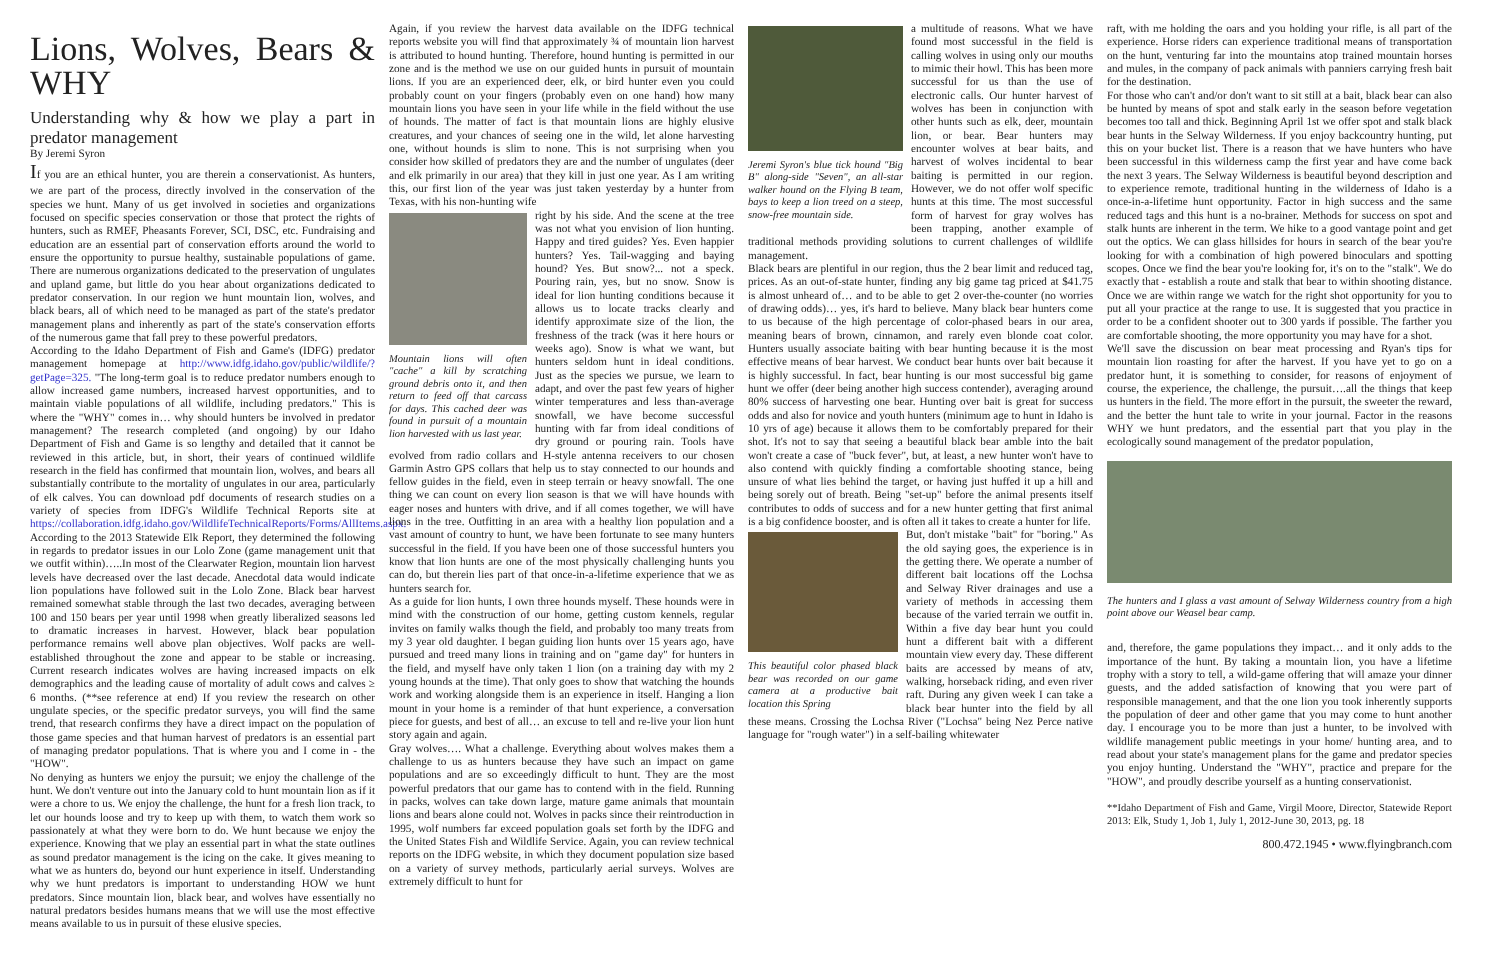Lions, Wolves, Bears & WHY
Understanding why & how we play a part in predator management
By Jeremi Syron
If you are an ethical hunter, you are therein a conservationist. As hunters, we are part of the process, directly involved in the conservation of the species we hunt. Many of us get involved in societies and organizations focused on specific species conservation or those that protect the rights of hunters, such as RMEF, Pheasants Forever, SCI, DSC, etc. Fundraising and education are an essential part of conservation efforts around the world to ensure the opportunity to pursue healthy, sustainable populations of game. There are numerous organizations dedicated to the preservation of ungulates and upland game, but little do you hear about organizations dedicated to predator conservation. In our region we hunt mountain lion, wolves, and black bears, all of which need to be managed as part of the state's predator management plans and inherently as part of the state's conservation efforts of the numerous game that fall prey to these powerful predators.
According to the Idaho Department of Fish and Game's (IDFG) predator management homepage at http://www.idfg.idaho.gov/public/wildlife/?getPage=325. "The long-term goal is to reduce predator numbers enough to allow increased game numbers, increased harvest opportunities, and to maintain viable populations of all wildlife, including predators." This is where the "WHY" comes in… why should hunters be involved in predator management? The research completed (and ongoing) by our Idaho Department of Fish and Game is so lengthy and detailed that it cannot be reviewed in this article, but, in short, their years of continued wildlife research in the field has confirmed that mountain lion, wolves, and bears all substantially contribute to the mortality of ungulates in our area, particularly of elk calves. You can download pdf documents of research studies on a variety of species from IDFG's Wildlife Technical Reports site at https://collaboration.idfg.idaho.gov/WildlifeTechnicalReports/Forms/AllItems.aspx.
According to the 2013 Statewide Elk Report, they determined the following in regards to predator issues in our Lolo Zone (game management unit that we outfit within)…..In most of the Clearwater Region, mountain lion harvest levels have decreased over the last decade. Anecdotal data would indicate lion populations have followed suit in the Lolo Zone. Black bear harvest remained somewhat stable through the last two decades, averaging between 100 and 150 bears per year until 1998 when greatly liberalized seasons led to dramatic increases in harvest. However, black bear population performance remains well above plan objectives. Wolf packs are well-established throughout the zone and appear to be stable or increasing. Current research indicates wolves are having increased impacts on elk demographics and the leading cause of mortality of adult cows and calves ≥ 6 months. (**see reference at end) If you review the research on other ungulate species, or the specific predator surveys, you will find the same trend, that research confirms they have a direct impact on the population of those game species and that human harvest of predators is an essential part of managing predator populations. That is where you and I come in - the "HOW".
No denying as hunters we enjoy the pursuit; we enjoy the challenge of the hunt. We don't venture out into the January cold to hunt mountain lion as if it were a chore to us. We enjoy the challenge, the hunt for a fresh lion track, to let our hounds loose and try to keep up with them, to watch them work so passionately at what they were born to do. We hunt because we enjoy the experience. Knowing that we play an essential part in what the state outlines as sound predator management is the icing on the cake. It gives meaning to what we as hunters do, beyond our hunt experience in itself. Understanding why we hunt predators is important to understanding HOW we hunt predators. Since mountain lion, black bear, and wolves have essentially no natural predators besides humans means that we will use the most effective means available to us in pursuit of these elusive species.
Again, if you review the harvest data available on the IDFG technical reports website you will find that approximately ¾ of mountain lion harvest is attributed to hound hunting. Therefore, hound hunting is permitted in our zone and is the method we use on our guided hunts in pursuit of mountain lions. If you are an experienced deer, elk, or bird hunter even you could probably count on your fingers (probably even on one hand) how many mountain lions you have seen in your life while in the field without the use of hounds. The matter of fact is that mountain lions are highly elusive creatures, and your chances of seeing one in the wild, let alone harvesting one, without hounds is slim to none. This is not surprising when you consider how skilled of predators they are and the number of ungulates (deer and elk primarily in our area) that they kill in just one year. As I am writing this, our first lion of the year was just taken yesterday by a hunter from Texas, with his non-hunting wife
Mountain lions will often "cache" a kill by scratching ground debris onto it, and then return to feed off that carcass for days. This cached deer was found in pursuit of a mountain lion harvested with us last year.
right by his side. And the scene at the tree was not what you envision of lion hunting. Happy and tired guides? Yes. Even happier hunters? Yes. Tail-wagging and baying hound? Yes. But snow?... not a speck. Pouring rain, yes, but no snow. Snow is ideal for lion hunting conditions because it allows us to locate tracks clearly and identify approximate size of the lion, the freshness of the track (was it here hours or weeks ago). Snow is what we want, but hunters seldom hunt in ideal conditions. Just as the species we pursue, we learn to adapt, and over the past few years of higher winter temperatures and less than-average snowfall, we have become successful hunting with far from ideal conditions of dry ground or pouring rain. Tools have evolved from radio collars and H-style antenna receivers to our chosen Garmin Astro GPS collars that help us to stay connected to our hounds and fellow guides in the field, even in steep terrain or heavy snowfall. The one thing we can count on every lion season is that we will have hounds with eager noses and hunters with drive, and if all comes together, we will have lions in the tree. Outfitting in an area with a healthy lion population and a vast amount of country to hunt, we have been fortunate to see many hunters successful in the field. If you have been one of those successful hunters you know that lion hunts are one of the most physically challenging hunts you can do, but therein lies part of that once-in-a-lifetime experience that we as hunters search for.
As a guide for lion hunts, I own three hounds myself. These hounds were in mind with the construction of our home, getting custom kennels, regular invites on family walks though the field, and probably too many treats from my 3 year old daughter. I began guiding lion hunts over 15 years ago, have pursued and treed many lions in training and on "game day" for hunters in the field, and myself have only taken 1 lion (on a training day with my 2 young hounds at the time). That only goes to show that watching the hounds work and working alongside them is an experience in itself. Hanging a lion mount in your home is a reminder of that hunt experience, a conversation piece for guests, and best of all… an excuse to tell and re-live your lion hunt story again and again.
Gray wolves…. What a challenge. Everything about wolves makes them a challenge to us as hunters because they have such an impact on game populations and are so exceedingly difficult to hunt. They are the most powerful predators that our game has to contend with in the field. Running in packs, wolves can take down large, mature game animals that mountain lions and bears alone could not. Wolves in packs since their reintroduction in 1995, wolf numbers far exceed population goals set forth by the IDFG and the United States Fish and Wildlife Service. Again, you can review technical reports on the IDFG website, in which they document population size based on a variety of survey methods, particularly aerial surveys. Wolves are extremely difficult to hunt for
Jeremi Syron's blue tick hound "Big B" along-side "Seven", an all-star walker hound on the Flying B team, bays to keep a lion treed on a steep, snow-free mountain side.
a multitude of reasons. What we have found most successful in the field is calling wolves in using only our mouths to mimic their howl. This has been more successful for us than the use of electronic calls. Our hunter harvest of wolves has been in conjunction with other hunts such as elk, deer, mountain lion, or bear. Bear hunters may encounter wolves at bear baits, and harvest of wolves incidental to bear baiting is permitted in our region. However, we do not offer wolf specific hunts at this time. The most successful form of harvest for gray wolves has been trapping, another example of traditional methods providing solutions to current challenges of wildlife management.
Black bears are plentiful in our region, thus the 2 bear limit and reduced tag, prices. As an out-of-state hunter, finding any big game tag priced at $41.75 is almost unheard of… and to be able to get 2 over-the-counter (no worries of drawing odds)… yes, it's hard to believe. Many black bear hunters come to us because of the high percentage of color-phased bears in our area, meaning bears of brown, cinnamon, and rarely even blonde coat color. Hunters usually associate baiting with bear hunting because it is the most effective means of bear harvest. We conduct bear hunts over bait because it is highly successful. In fact, bear hunting is our most successful big game hunt we offer (deer being another high success contender), averaging around 80% success of harvesting one bear. Hunting over bait is great for success odds and also for novice and youth hunters (minimum age to hunt in Idaho is 10 yrs of age) because it allows them to be comfortably prepared for their shot. It's not to say that seeing a beautiful black bear amble into the bait won't create a case of "buck fever", but, at least, a new hunter won't have to also contend with quickly finding a comfortable shooting stance, being unsure of what lies behind the target, or having just huffed it up a hill and being sorely out of breath. Being "set-up" before the animal presents itself contributes to odds of success and for a new hunter getting that first animal is a big confidence booster, and is often all it takes to create a hunter for life.
This beautiful color phased black bear was recorded on our game camera at a productive bait location this Spring
But, don't mistake "bait" for "boring." As the old saying goes, the experience is in the getting there. We operate a number of different bait locations off the Lochsa and Selway River drainages and use a variety of methods in accessing them because of the varied terrain we outfit in. Within a five day bear hunt you could hunt a different bait with a different mountain view every day. These different baits are accessed by means of atv, walking, horseback riding, and even river raft. During any given week I can take a black bear hunter into the field by all these means. Crossing the Lochsa River ("Lochsa" being Nez Perce native language for "rough water") in a self-bailing whitewater
raft, with me holding the oars and you holding your rifle, is all part of the experience. Horse riders can experience traditional means of transportation on the hunt, venturing far into the mountains atop trained mountain horses and mules, in the company of pack animals with panniers carrying fresh bait for the destination.
For those who can't and/or don't want to sit still at a bait, black bear can also be hunted by means of spot and stalk early in the season before vegetation becomes too tall and thick. Beginning April 1st we offer spot and stalk black bear hunts in the Selway Wilderness. If you enjoy backcountry hunting, put this on your bucket list. There is a reason that we have hunters who have been successful in this wilderness camp the first year and have come back the next 3 years. The Selway Wilderness is beautiful beyond description and to experience remote, traditional hunting in the wilderness of Idaho is a once-in-a-lifetime hunt opportunity. Factor in high success and the same reduced tags and this hunt is a no-brainer. Methods for success on spot and stalk hunts are inherent in the term. We hike to a good vantage point and get out the optics. We can glass hillsides for hours in search of the bear you're looking for with a combination of high powered binoculars and spotting scopes. Once we find the bear you're looking for, it's on to the "stalk". We do exactly that - establish a route and stalk that bear to within shooting distance. Once we are within range we watch for the right shot opportunity for you to put all your practice at the range to use. It is suggested that you practice in order to be a confident shooter out to 300 yards if possible. The farther you are comfortable shooting, the more opportunity you may have for a shot.
We'll save the discussion on bear meat processing and Ryan's tips for mountain lion roasting for after the harvest. If you have yet to go on a predator hunt, it is something to consider, for reasons of enjoyment of course, the experience, the challenge, the pursuit….all the things that keep us hunters in the field. The more effort in the pursuit, the sweeter the reward, and the better the hunt tale to write in your journal. Factor in the reasons WHY we hunt predators, and the essential part that you play in the ecologically sound management of the predator population,
The hunters and I glass a vast amount of Selway Wilderness country from a high point above our Weasel bear camp.
and, therefore, the game populations they impact… and it only adds to the importance of the hunt. By taking a mountain lion, you have a lifetime trophy with a story to tell, a wild-game offering that will amaze your dinner guests, and the added satisfaction of knowing that you were part of responsible management, and that the one lion you took inherently supports the population of deer and other game that you may come to hunt another day. I encourage you to be more than just a hunter, to be involved with wildlife management public meetings in your home/ hunting area, and to read about your state's management plans for the game and predator species you enjoy hunting. Understand the "WHY", practice and prepare for the "HOW", and proudly describe yourself as a hunting conservationist.
**Idaho Department of Fish and Game, Virgil Moore, Director, Statewide Report 2013: Elk, Study 1, Job 1, July 1, 2012-June 30, 2013, pg. 18
800.472.1945 • www.flyingbranch.com